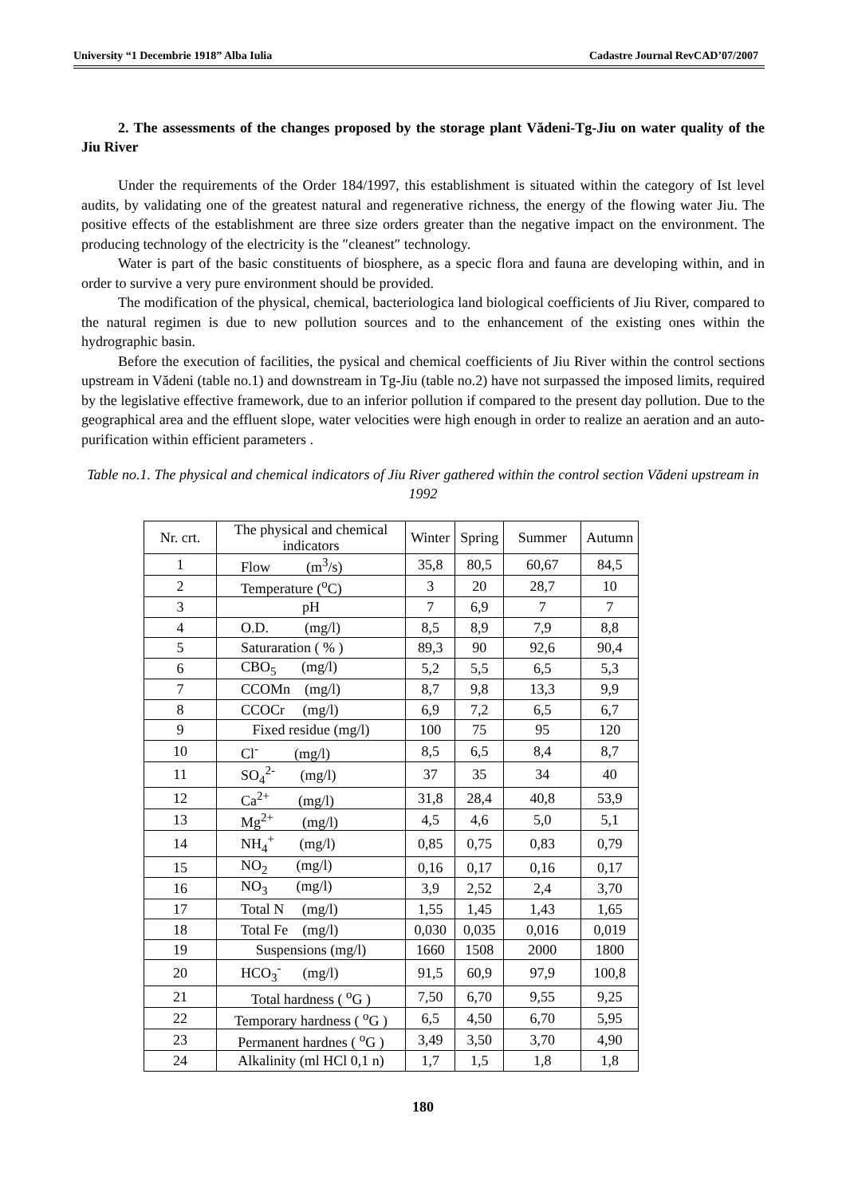University “1 Decembrie 1918” Alba Iulia Cadastre Journal RevCAD’07/2007
2. The assessments of the changes proposed by the storage plant Vădeni-Tg-Jiu on water quality of the Jiu River
Under the requirements of the Order 184/1997, this establishment is situated within the category of Ist level audits, by validating one of the greatest natural and regenerative richness, the energy of the flowing water Jiu. The positive effects of the establishment are three size orders greater than the negative impact on the environment. The producing technology of the electricity is the ″cleanest″ technology.
Water is part of the basic constituents of biosphere, as a specic flora and fauna are developing within, and in order to survive a very pure environment should be provided.
The modification of the physical, chemical, bacteriologica land biological coefficients of Jiu River, compared to the natural regimen is due to new pollution sources and to the enhancement of the existing ones within the hydrographic basin.
Before the execution of facilities, the pysical and chemical coefficients of Jiu River within the control sections upstream in Vădeni (table no.1) and downstream in Tg-Jiu (table no.2) have not surpassed the imposed limits, required by the legislative effective framework, due to an inferior pollution if compared to the present day pollution. Due to the geographical area and the effluent slope, water velocities were high enough in order to realize an aeration and an auto-purification within efficient parameters .
Table no.1. The physical and chemical indicators of Jiu River gathered within the control section Vădeni upstream in 1992
| Nr. crt. | The physical and chemical indicators | Winter | Spring | Summer | Autumn |
| --- | --- | --- | --- | --- | --- |
| 1 | Flow (m<sup>3</sup>/s) | 35,8 | 80,5 | 60,67 | 84,5 |
| 2 | Temperature (<sup>o</sup>C) | 3 | 20 | 28,7 | 10 |
| 3 | pH | 7 | 6,9 | 7 | 7 |
| 4 | O.D. (mg/l) | 8,5 | 8,9 | 7,9 | 8,8 |
| 5 | Saturaration ( % ) | 89,3 | 90 | 92,6 | 90,4 |
| 6 | CBO<sub>5</sub> (mg/l) | 5,2 | 5,5 | 6,5 | 5,3 |
| 7 | CCOMn (mg/l) | 8,7 | 9,8 | 13,3 | 9,9 |
| 8 | CCOCr (mg/l) | 6,9 | 7,2 | 6,5 | 6,7 |
| 9 | Fixed residue (mg/l) | 100 | 75 | 95 | 120 |
| 10 | Cl<sup>-</sup> (mg/l) | 8,5 | 6,5 | 8,4 | 8,7 |
| 11 | SO<sub>4</sub><sup>2-</sup> (mg/l) | 37 | 35 | 34 | 40 |
| 12 | Ca<sup>2+</sup> (mg/l) | 31,8 | 28,4 | 40,8 | 53,9 |
| 13 | Mg<sup>2+</sup> (mg/l) | 4,5 | 4,6 | 5,0 | 5,1 |
| 14 | NH<sub>4</sub><sup>+</sup> (mg/l) | 0,85 | 0,75 | 0,83 | 0,79 |
| 15 | NO<sub>2</sub> (mg/l) | 0,16 | 0,17 | 0,16 | 0,17 |
| 16 | NO<sub>3</sub> (mg/l) | 3,9 | 2,52 | 2,4 | 3,70 |
| 17 | Total N (mg/l) | 1,55 | 1,45 | 1,43 | 1,65 |
| 18 | Total Fe (mg/l) | 0,030 | 0,035 | 0,016 | 0,019 |
| 19 | Suspensions (mg/l) | 1660 | 1508 | 2000 | 1800 |
| 20 | HCO<sub>3</sub><sup>-</sup> (mg/l) | 91,5 | 60,9 | 97,9 | 100,8 |
| 21 | Total hardness ( <sup>o</sup>G ) | 7,50 | 6,70 | 9,55 | 9,25 |
| 22 | Temporary hardness ( <sup>o</sup>G ) | 6,5 | 4,50 | 6,70 | 5,95 |
| 23 | Permanent hardnes ( <sup>o</sup>G ) | 3,49 | 3,50 | 3,70 | 4,90 |
| 24 | Alkalinity (ml HCl 0,1 n) | 1,7 | 1,5 | 1,8 | 1,8 |
180